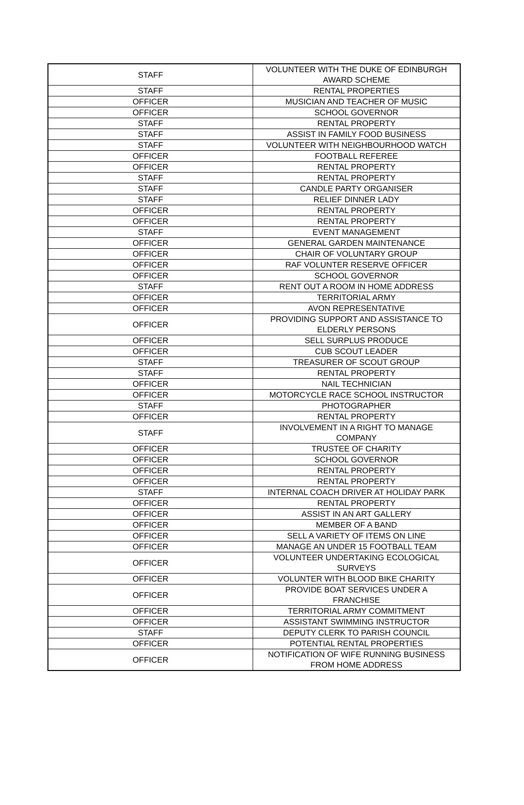| STAFF | VOLUNTEER WITH THE DUKE OF EDINBURGH AWARD SCHEME |
| STAFF | RENTAL PROPERTIES |
| OFFICER | MUSICIAN AND TEACHER OF MUSIC |
| OFFICER | SCHOOL GOVERNOR |
| STAFF | RENTAL PROPERTY |
| STAFF | ASSIST IN FAMILY FOOD BUSINESS |
| STAFF | VOLUNTEER WITH NEIGHBOURHOOD WATCH |
| OFFICER | FOOTBALL REFEREE |
| OFFICER | RENTAL PROPERTY |
| STAFF | RENTAL PROPERTY |
| STAFF | CANDLE PARTY ORGANISER |
| STAFF | RELIEF DINNER LADY |
| OFFICER | RENTAL PROPERTY |
| OFFICER | RENTAL PROPERTY |
| STAFF | EVENT MANAGEMENT |
| OFFICER | GENERAL GARDEN MAINTENANCE |
| OFFICER | CHAIR OF VOLUNTARY GROUP |
| OFFICER | RAF VOLUNTER RESERVE OFFICER |
| OFFICER | SCHOOL GOVERNOR |
| STAFF | RENT OUT A ROOM IN HOME ADDRESS |
| OFFICER | TERRITORIAL ARMY |
| OFFICER | AVON REPRESENTATIVE |
| OFFICER | PROVIDING SUPPORT AND ASSISTANCE TO ELDERLY PERSONS |
| OFFICER | SELL SURPLUS PRODUCE |
| OFFICER | CUB SCOUT LEADER |
| STAFF | TREASURER OF SCOUT GROUP |
| STAFF | RENTAL PROPERTY |
| OFFICER | NAIL TECHNICIAN |
| OFFICER | MOTORCYCLE RACE SCHOOL INSTRUCTOR |
| STAFF | PHOTOGRAPHER |
| OFFICER | RENTAL PROPERTY |
| STAFF | INVOLVEMENT IN A RIGHT TO MANAGE COMPANY |
| OFFICER | TRUSTEE OF CHARITY |
| OFFICER | SCHOOL GOVERNOR |
| OFFICER | RENTAL PROPERTY |
| OFFICER | RENTAL PROPERTY |
| STAFF | INTERNAL COACH DRIVER AT HOLIDAY PARK |
| OFFICER | RENTAL PROPERTY |
| OFFICER | ASSIST IN AN ART GALLERY |
| OFFICER | MEMBER OF A BAND |
| OFFICER | SELL A VARIETY OF ITEMS ON LINE |
| OFFICER | MANAGE AN UNDER 15 FOOTBALL TEAM |
| OFFICER | VOLUNTEER UNDERTAKING ECOLOGICAL SURVEYS |
| OFFICER | VOLUNTER WITH BLOOD BIKE CHARITY |
| OFFICER | PROVIDE BOAT SERVICES UNDER A FRANCHISE |
| OFFICER | TERRITORIAL ARMY COMMITMENT |
| OFFICER | ASSISTANT SWIMMING INSTRUCTOR |
| STAFF | DEPUTY CLERK TO PARISH COUNCIL |
| OFFICER | POTENTIAL RENTAL PROPERTIES |
| OFFICER | NOTIFICATION OF WIFE RUNNING BUSINESS FROM HOME ADDRESS |